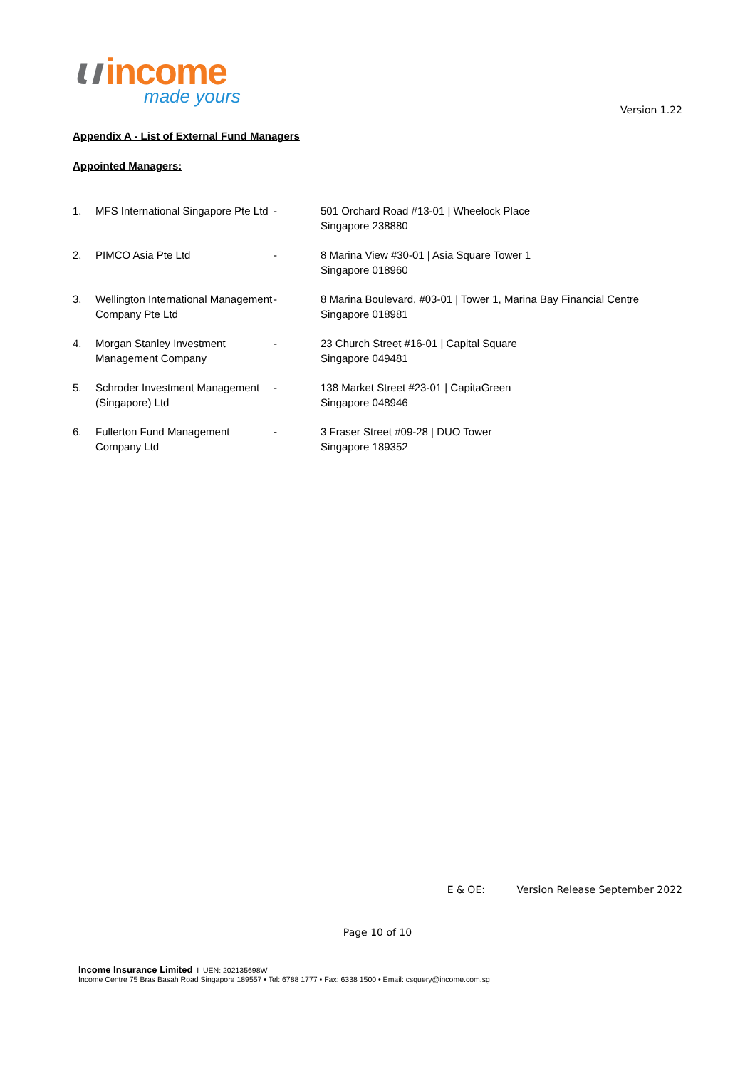ɩı income
made yours
Version 1.22
Appendix A - List of External Fund Managers
Appointed Managers:
| 1. | MFS International Singapore Pte Ltd | - | 501 Orchard Road #13-01 / Wheelock Place Singapore 238880 |
| 2. | PIMCO Asia Pte Ltd | - | 8 Marina View #30-01 / Asia Square Tower 1 Singapore 018960 |
| 3. | Wellington International Management Company Pte Ltd | - | 8 Marina Boulevard, #03-01 / Tower 1, Marina Bay Financial Centre Singapore 018981 |
| 4. | Morgan Stanley Investment Management Company | - | 23 Church Street #16-01 / Capital Square Singapore 049481 |
| 5. | Schroder Investment Management (Singapore) Ltd | - | 138 Market Street #23-01 / CapitaGreen Singapore 048946 |
| 6. | Fullerton Fund Management Company Ltd | - | 3 Fraser Street #09-28 / DUO Tower Singapore 189352 |
E & OE: Version Release September 2022
Page 10 of 10
Income Insurance Limited I UEN: 202135698W
Income Centre 75 Bras Basah Road Singapore 189557 • Tel: 6788 1777 • Fax: 6338 1500 • Email: csquery@income.com.sg